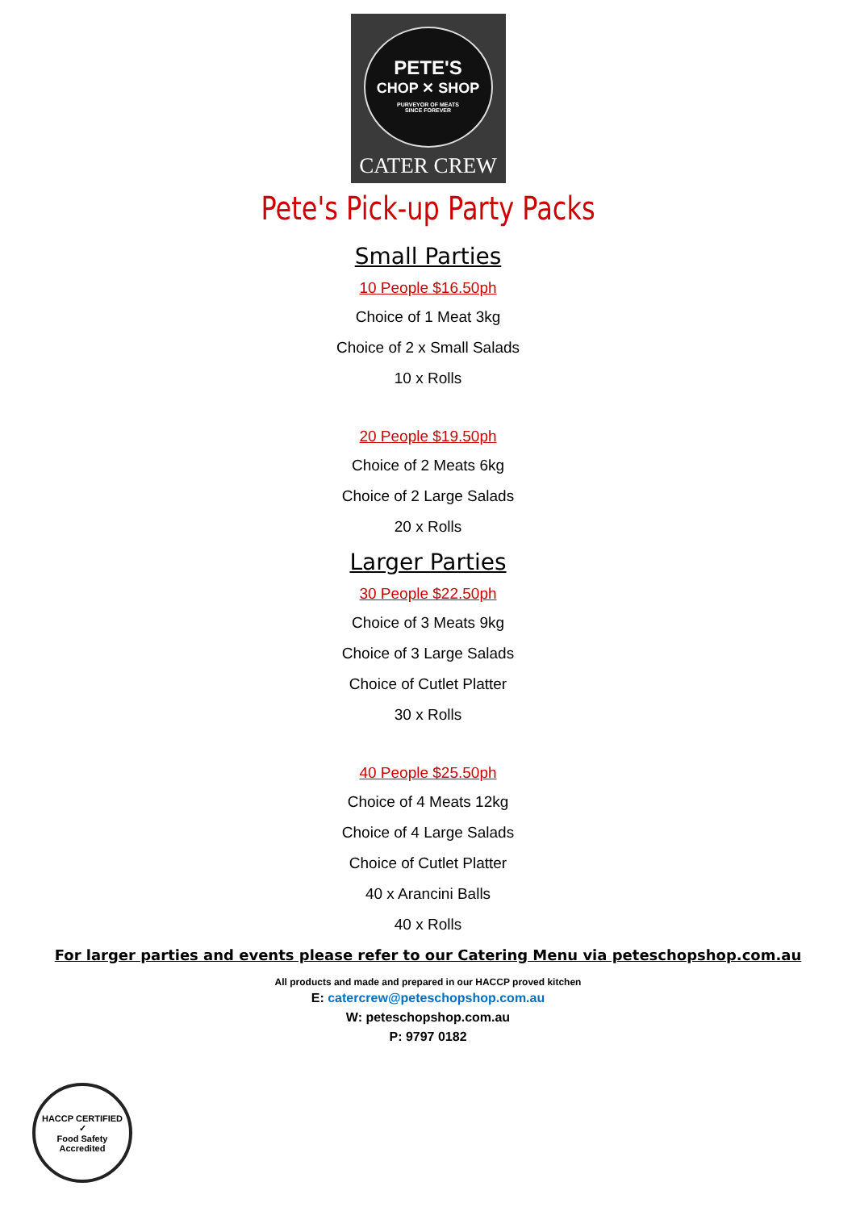PETE'S
CHOP ✕ SHOP
PURVEYOR OF MEATS
SINCE FOREVER
CATER CREW
Pete's Pick-up Party Packs
Small Parties
10 People $16.50ph
Choice of 1 Meat 3kg
Choice of 2 x Small Salads
10 x Rolls
20 People $19.50ph
Choice of 2 Meats 6kg
Choice of 2 Large Salads
20 x Rolls
Larger Parties
30 People $22.50ph
Choice of 3 Meats 9kg
Choice of 3 Large Salads
Choice of Cutlet Platter
30 x Rolls
40 People $25.50ph
Choice of 4 Meats 12kg
Choice of 4 Large Salads
Choice of Cutlet Platter
40 x Arancini Balls
40 x Rolls
For larger parties and events please refer to our Catering Menu via peteschopshop.com.au
All products and made and prepared in our HACCP proved kitchen
E: catercrew@peteschopshop.com.au
W: peteschopshop.com.au
P: 9797 0182
HACCP CERTIFIED
✓
Food Safety Accredited